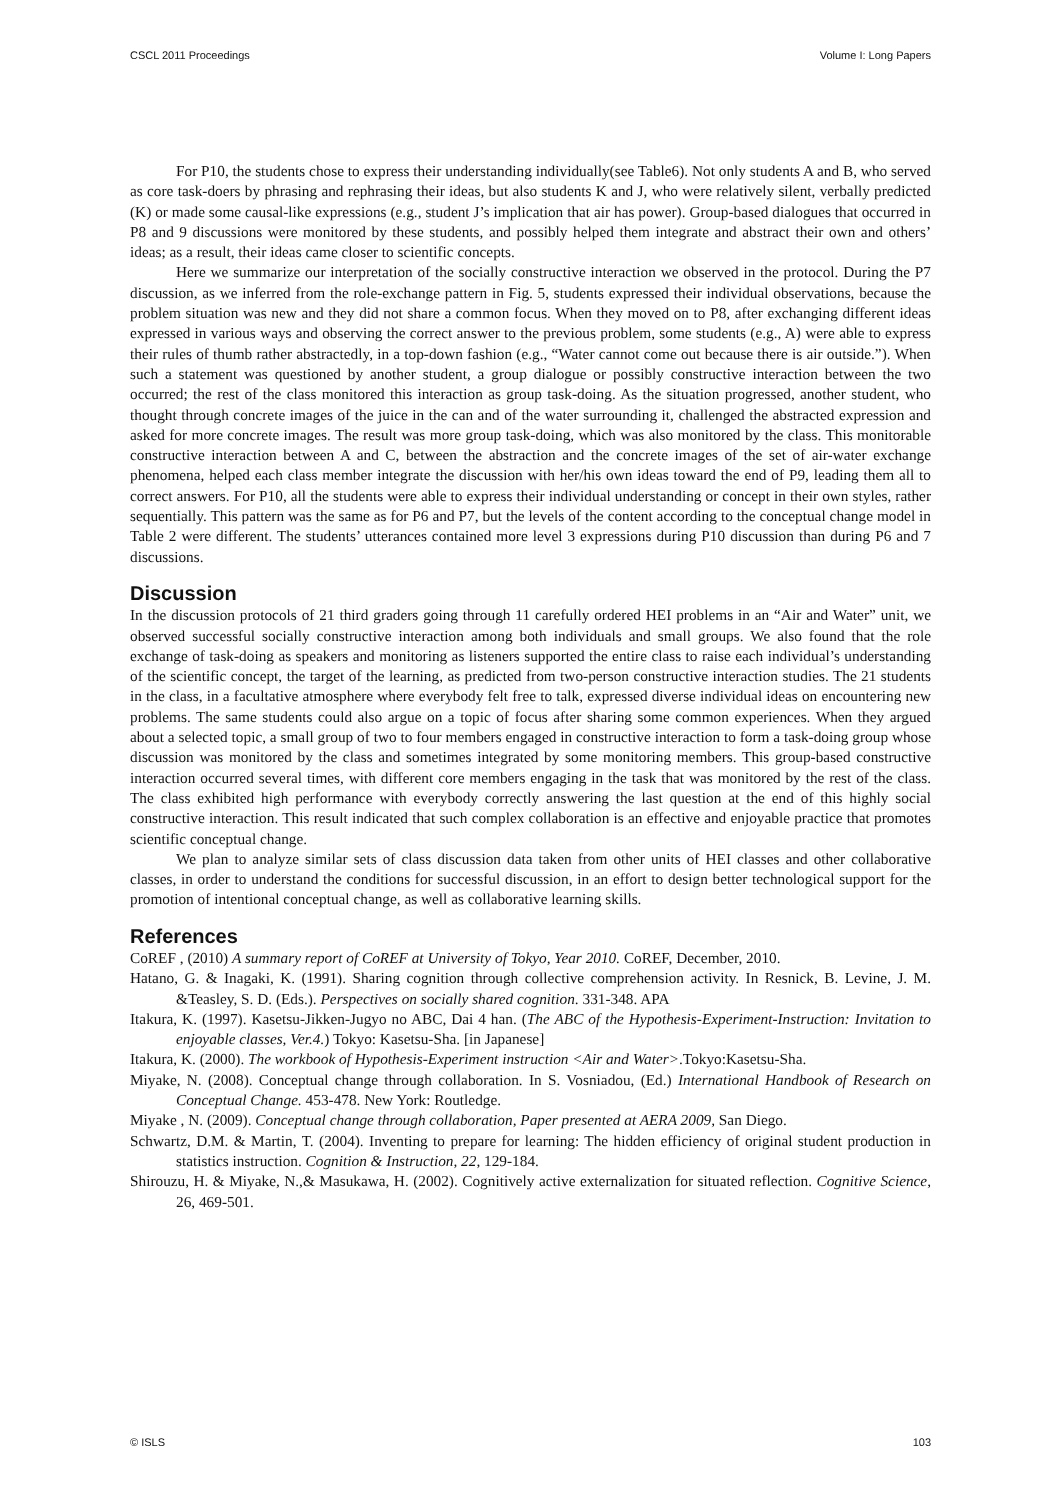CSCL 2011 Proceedings Volume I: Long Papers
For P10, the students chose to express their understanding individually(see Table6). Not only students A and B, who served as core task-doers by phrasing and rephrasing their ideas, but also students K and J, who were relatively silent, verbally predicted (K) or made some causal-like expressions (e.g., student J’s implication that air has power). Group-based dialogues that occurred in P8 and 9 discussions were monitored by these students, and possibly helped them integrate and abstract their own and others’ ideas; as a result, their ideas came closer to scientific concepts.
Here we summarize our interpretation of the socially constructive interaction we observed in the protocol. During the P7 discussion, as we inferred from the role-exchange pattern in Fig. 5, students expressed their individual observations, because the problem situation was new and they did not share a common focus. When they moved on to P8, after exchanging different ideas expressed in various ways and observing the correct answer to the previous problem, some students (e.g., A) were able to express their rules of thumb rather abstractedly, in a top-down fashion (e.g., “Water cannot come out because there is air outside.”). When such a statement was questioned by another student, a group dialogue or possibly constructive interaction between the two occurred; the rest of the class monitored this interaction as group task-doing. As the situation progressed, another student, who thought through concrete images of the juice in the can and of the water surrounding it, challenged the abstracted expression and asked for more concrete images. The result was more group task-doing, which was also monitored by the class. This monitorable constructive interaction between A and C, between the abstraction and the concrete images of the set of air-water exchange phenomena, helped each class member integrate the discussion with her/his own ideas toward the end of P9, leading them all to correct answers. For P10, all the students were able to express their individual understanding or concept in their own styles, rather sequentially. This pattern was the same as for P6 and P7, but the levels of the content according to the conceptual change model in Table 2 were different. The students’ utterances contained more level 3 expressions during P10 discussion than during P6 and 7 discussions.
Discussion
In the discussion protocols of 21 third graders going through 11 carefully ordered HEI problems in an “Air and Water” unit, we observed successful socially constructive interaction among both individuals and small groups. We also found that the role exchange of task-doing as speakers and monitoring as listeners supported the entire class to raise each individual’s understanding of the scientific concept, the target of the learning, as predicted from two-person constructive interaction studies. The 21 students in the class, in a facultative atmosphere where everybody felt free to talk, expressed diverse individual ideas on encountering new problems. The same students could also argue on a topic of focus after sharing some common experiences. When they argued about a selected topic, a small group of two to four members engaged in constructive interaction to form a task-doing group whose discussion was monitored by the class and sometimes integrated by some monitoring members. This group-based constructive interaction occurred several times, with different core members engaging in the task that was monitored by the rest of the class. The class exhibited high performance with everybody correctly answering the last question at the end of this highly social constructive interaction. This result indicated that such complex collaboration is an effective and enjoyable practice that promotes scientific conceptual change.
We plan to analyze similar sets of class discussion data taken from other units of HEI classes and other collaborative classes, in order to understand the conditions for successful discussion, in an effort to design better technological support for the promotion of intentional conceptual change, as well as collaborative learning skills.
References
CoREF , (2010) A summary report of CoREF at University of Tokyo, Year 2010. CoREF, December, 2010.
Hatano, G. & Inagaki, K. (1991). Sharing cognition through collective comprehension activity. In Resnick, B. Levine, J. M. &Teasley, S. D. (Eds.). Perspectives on socially shared cognition. 331-348. APA
Itakura, K. (1997). Kasetsu-Jikken-Jugyo no ABC, Dai 4 han. (The ABC of the Hypothesis-Experiment-Instruction: Invitation to enjoyable classes, Ver.4.) Tokyo: Kasetsu-Sha. [in Japanese]
Itakura, K. (2000). The workbook of Hypothesis-Experiment instruction <Air and Water>.Tokyo:Kasetsu-Sha.
Miyake, N. (2008). Conceptual change through collaboration. In S. Vosniadou, (Ed.) International Handbook of Research on Conceptual Change. 453-478. New York: Routledge.
Miyake , N. (2009). Conceptual change through collaboration, Paper presented at AERA 2009, San Diego.
Schwartz, D.M. & Martin, T. (2004). Inventing to prepare for learning: The hidden efficiency of original student production in statistics instruction. Cognition & Instruction, 22, 129-184.
Shirouzu, H. & Miyake, N.,& Masukawa, H. (2002). Cognitively active externalization for situated reflection. Cognitive Science, 26, 469-501.
© ISLS 103